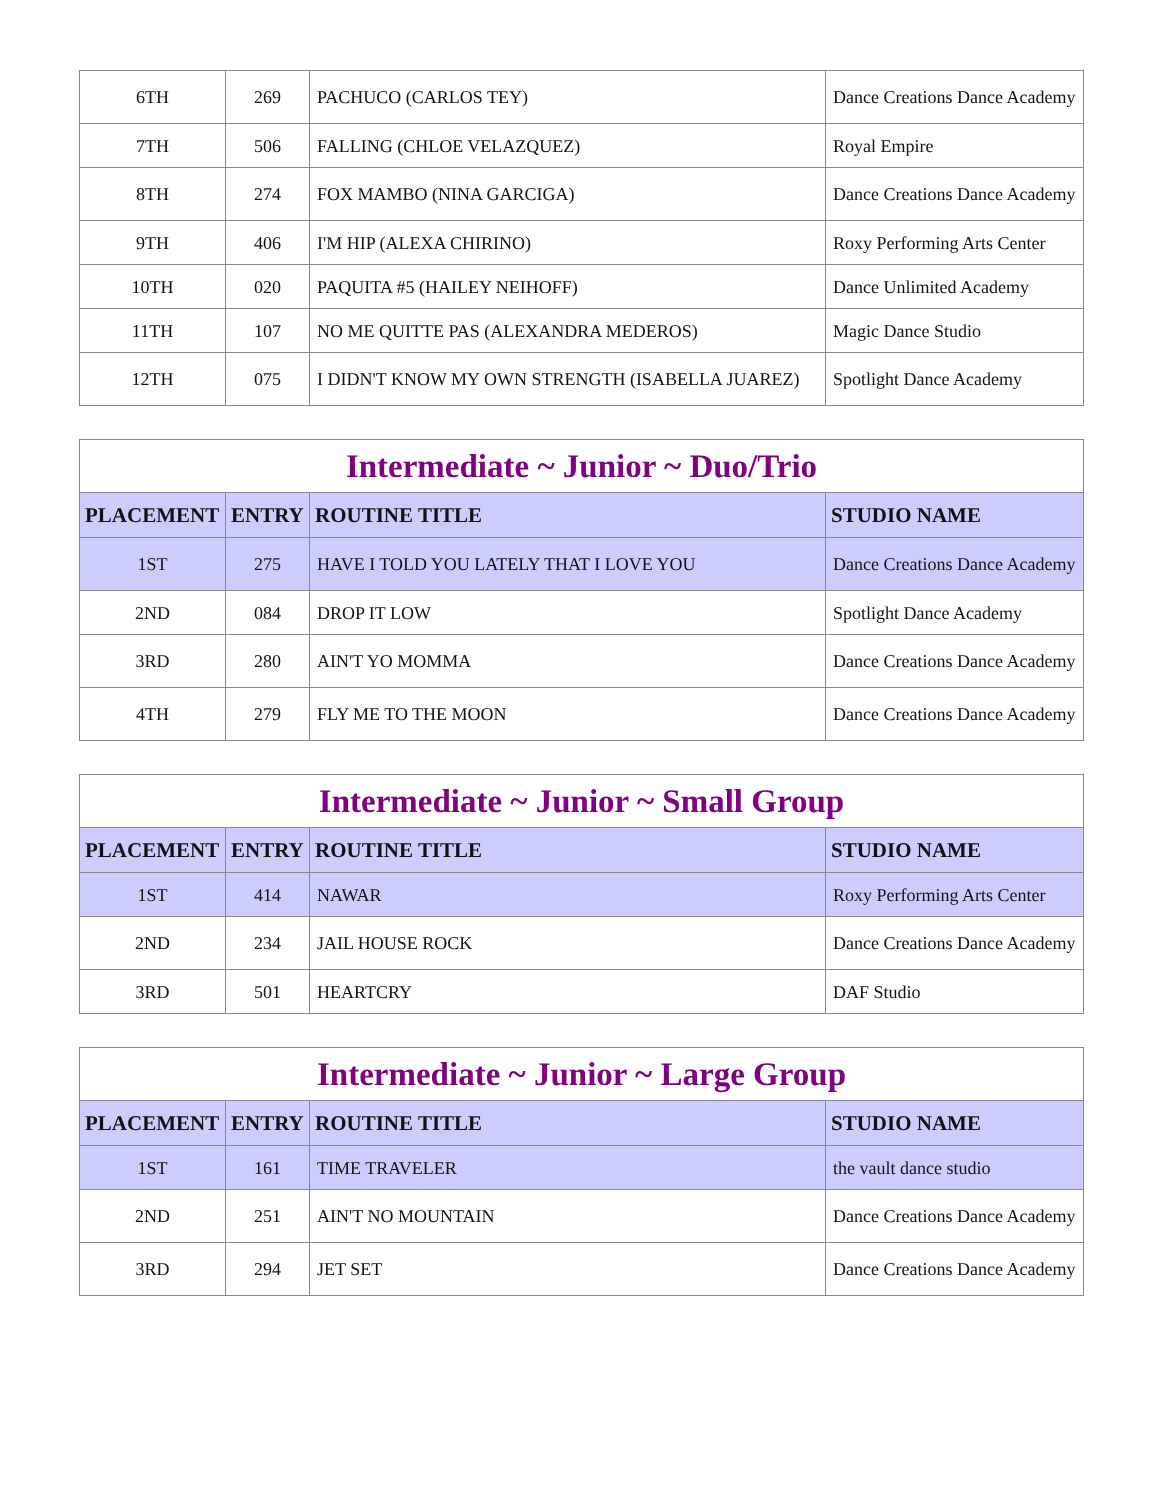| 6TH | 269 | PACHUCO (CARLOS TEY) | Dance Creations Dance Academy |
| 7TH | 506 | FALLING (CHLOE VELAZQUEZ) | Royal Empire |
| 8TH | 274 | FOX MAMBO (NINA GARCIGA) | Dance Creations Dance Academy |
| 9TH | 406 | I'M HIP (ALEXA CHIRINO) | Roxy Performing Arts Center |
| 10TH | 020 | PAQUITA #5 (HAILEY NEIHOFF) | Dance Unlimited Academy |
| 11TH | 107 | NO ME QUITTE PAS (ALEXANDRA MEDEROS) | Magic Dance Studio |
| 12TH | 075 | I DIDN'T KNOW MY OWN STRENGTH (ISABELLA JUAREZ) | Spotlight Dance Academy |
| Intermediate ~ Junior ~ Duo/Trio | | | |
| PLACEMENT | ENTRY | ROUTINE TITLE | STUDIO NAME |
| 1ST | 275 | HAVE I TOLD YOU LATELY THAT I LOVE YOU | Dance Creations Dance Academy |
| 2ND | 084 | DROP IT LOW | Spotlight Dance Academy |
| 3RD | 280 | AIN'T YO MOMMA | Dance Creations Dance Academy |
| 4TH | 279 | FLY ME TO THE MOON | Dance Creations Dance Academy |
| Intermediate ~ Junior ~ Small Group | | | |
| PLACEMENT | ENTRY | ROUTINE TITLE | STUDIO NAME |
| 1ST | 414 | NAWAR | Roxy Performing Arts Center |
| 2ND | 234 | JAIL HOUSE ROCK | Dance Creations Dance Academy |
| 3RD | 501 | HEARTCRY | DAF Studio |
| Intermediate ~ Junior ~ Large Group | | | |
| PLACEMENT | ENTRY | ROUTINE TITLE | STUDIO NAME |
| 1ST | 161 | TIME TRAVELER | the vault dance studio |
| 2ND | 251 | AIN'T NO MOUNTAIN | Dance Creations Dance Academy |
| 3RD | 294 | JET SET | Dance Creations Dance Academy |